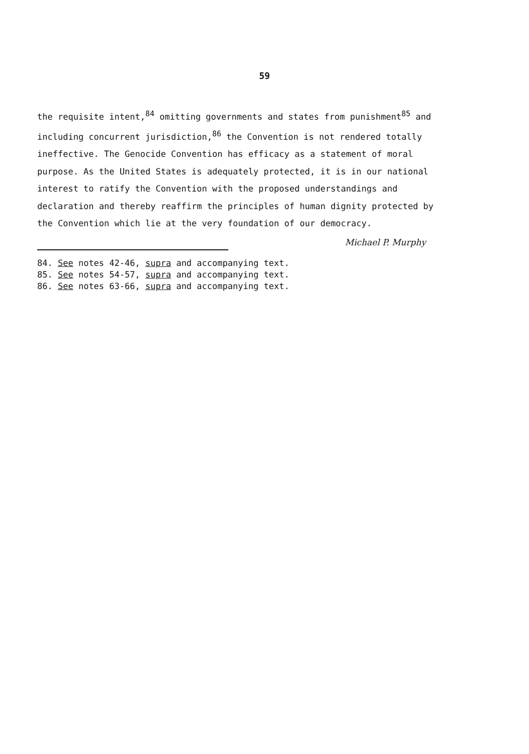59
the requisite intent,<sup>84</sup> omitting governments and states from punishment<sup>85</sup> and including concurrent jurisdiction,<sup>86</sup> the Convention is not rendered totally ineffective. The Genocide Convention has efficacy as a statement of moral purpose. As the United States is adequately protected, it is in our national interest to ratify the Convention with the proposed understandings and declaration and thereby reaffirm the principles of human dignity protected by the Convention which lie at the very foundation of our democracy.
Michael P. Murphy
84. See notes 42-46, supra and accompanying text.
85. See notes 54-57, supra and accompanying text.
86. See notes 63-66, supra and accompanying text.